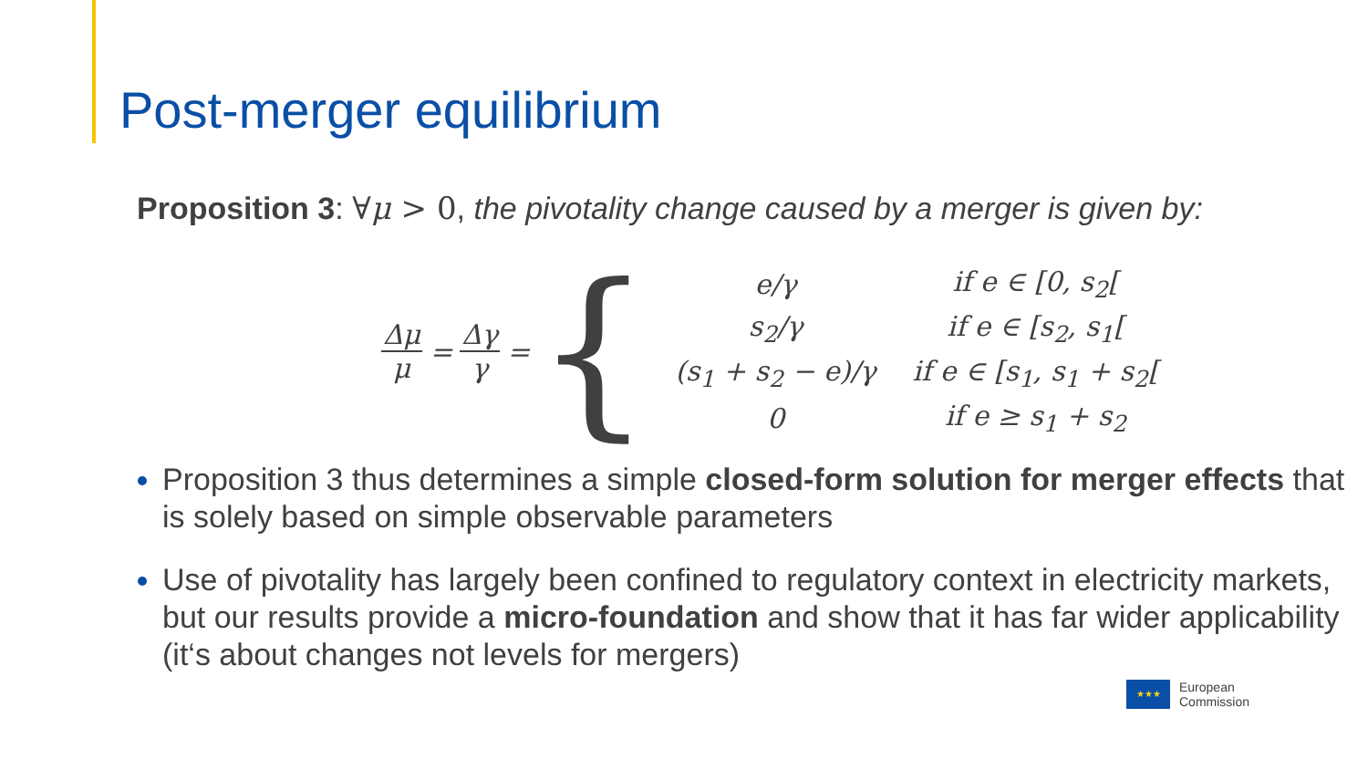Post-merger equilibrium
Proposition 3: ∀μ > 0, the pivotality change caused by a merger is given by:
Δμ μ = Δγ γ = {
| e/γ | if e ∈ [0, s<sub>2</sub>[ |
| s<sub>2</sub>/γ | if e ∈ [s<sub>2</sub>, s<sub>1</sub>[ |
| (s<sub>1</sub> + s<sub>2</sub> − e)/γ | if e ∈ [s<sub>1</sub>, s<sub>1</sub> + s<sub>2</sub>[ |
| 0 | if e ≥ s<sub>1</sub> + s<sub>2</sub> |
Proposition 3 thus determines a simple closed-form solution for merger effects that is solely based on simple observable parameters
Use of pivotality has largely been confined to regulatory context in electricity markets, but our results provide a micro-foundation and show that it has far wider applicability (it‘s about changes not levels for mergers)
★★★
European
Commission